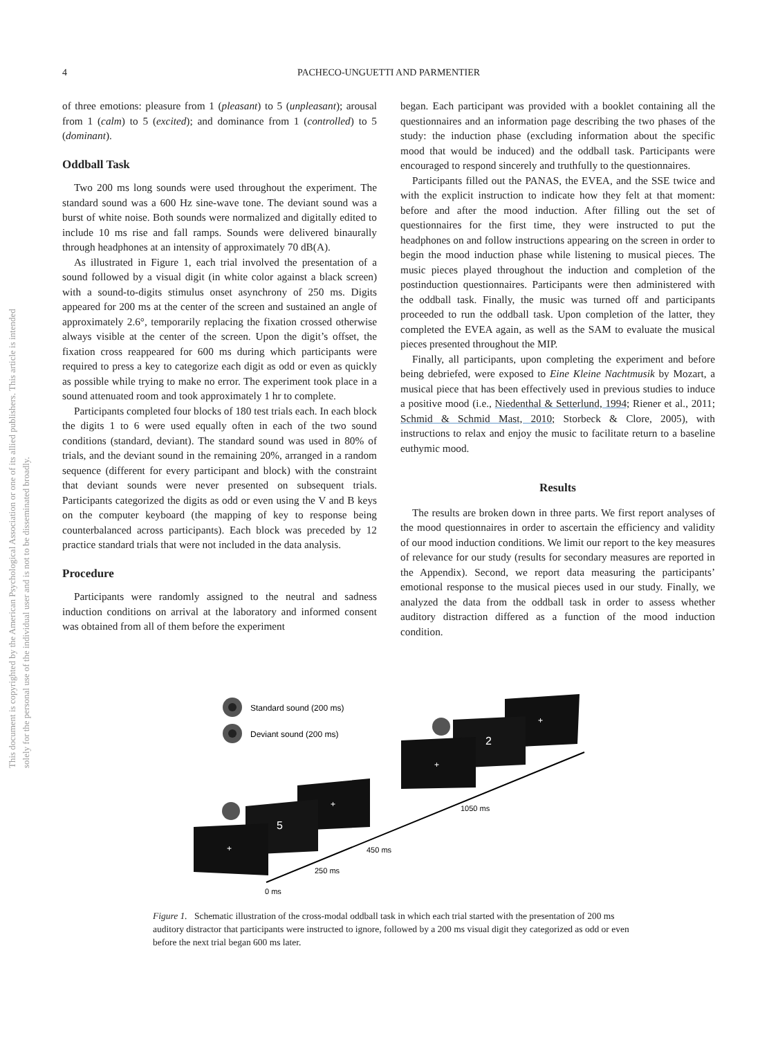This document is copyrighted by the American Psychological Association or one of its allied publishers. This article is intended solely for the personal use of the individual user and is not to be disseminated broadly.
4
PACHECO-UNGUETTI AND PARMENTIER
of three emotions: pleasure from 1 (pleasant) to 5 (unpleasant); arousal from 1 (calm) to 5 (excited); and dominance from 1 (controlled) to 5 (dominant).
Oddball Task
Two 200 ms long sounds were used throughout the experiment. The standard sound was a 600 Hz sine-wave tone. The deviant sound was a burst of white noise. Both sounds were normalized and digitally edited to include 10 ms rise and fall ramps. Sounds were delivered binaurally through headphones at an intensity of approximately 70 dB(A).
As illustrated in Figure 1, each trial involved the presentation of a sound followed by a visual digit (in white color against a black screen) with a sound-to-digits stimulus onset asynchrony of 250 ms. Digits appeared for 200 ms at the center of the screen and sustained an angle of approximately 2.6°, temporarily replacing the fixation crossed otherwise always visible at the center of the screen. Upon the digit’s offset, the fixation cross reappeared for 600 ms during which participants were required to press a key to categorize each digit as odd or even as quickly as possible while trying to make no error. The experiment took place in a sound attenuated room and took approximately 1 hr to complete.
Participants completed four blocks of 180 test trials each. In each block the digits 1 to 6 were used equally often in each of the two sound conditions (standard, deviant). The standard sound was used in 80% of trials, and the deviant sound in the remaining 20%, arranged in a random sequence (different for every participant and block) with the constraint that deviant sounds were never presented on subsequent trials. Participants categorized the digits as odd or even using the V and B keys on the computer keyboard (the mapping of key to response being counterbalanced across participants). Each block was preceded by 12 practice standard trials that were not included in the data analysis.
Procedure
Participants were randomly assigned to the neutral and sadness induction conditions on arrival at the laboratory and informed consent was obtained from all of them before the experiment
began. Each participant was provided with a booklet containing all the questionnaires and an information page describing the two phases of the study: the induction phase (excluding information about the specific mood that would be induced) and the oddball task. Participants were encouraged to respond sincerely and truthfully to the questionnaires.
Participants filled out the PANAS, the EVEA, and the SSE twice and with the explicit instruction to indicate how they felt at that moment: before and after the mood induction. After filling out the set of questionnaires for the first time, they were instructed to put the headphones on and follow instructions appearing on the screen in order to begin the mood induction phase while listening to musical pieces. The music pieces played throughout the induction and completion of the postinduction questionnaires. Participants were then administered with the oddball task. Finally, the music was turned off and participants proceeded to run the oddball task. Upon completion of the latter, they completed the EVEA again, as well as the SAM to evaluate the musical pieces presented throughout the MIP.
Finally, all participants, upon completing the experiment and before being debriefed, were exposed to Eine Kleine Nachtmusik by Mozart, a musical piece that has been effectively used in previous studies to induce a positive mood (i.e., Niedenthal & Setterlund, 1994; Riener et al., 2011; Schmid & Schmid Mast, 2010; Storbeck & Clore, 2005), with instructions to relax and enjoy the music to facilitate return to a baseline euthymic mood.
Results
The results are broken down in three parts. We first report analyses of the mood questionnaires in order to ascertain the efficiency and validity of our mood induction conditions. We limit our report to the key measures of relevance for our study (results for secondary measures are reported in the Appendix). Second, we report data measuring the participants’ emotional response to the musical pieces used in our study. Finally, we analyzed the data from the oddball task in order to assess whether auditory distraction differed as a function of the mood induction condition.
Standard sound (200 ms)
Deviant sound (200 ms)
+
5
+
+
2
+
0 ms
250 ms
450 ms
1050 ms
Figure 1. Schematic illustration of the cross-modal oddball task in which each trial started with the presentation of 200 ms auditory distractor that participants were instructed to ignore, followed by a 200 ms visual digit they categorized as odd or even before the next trial began 600 ms later.